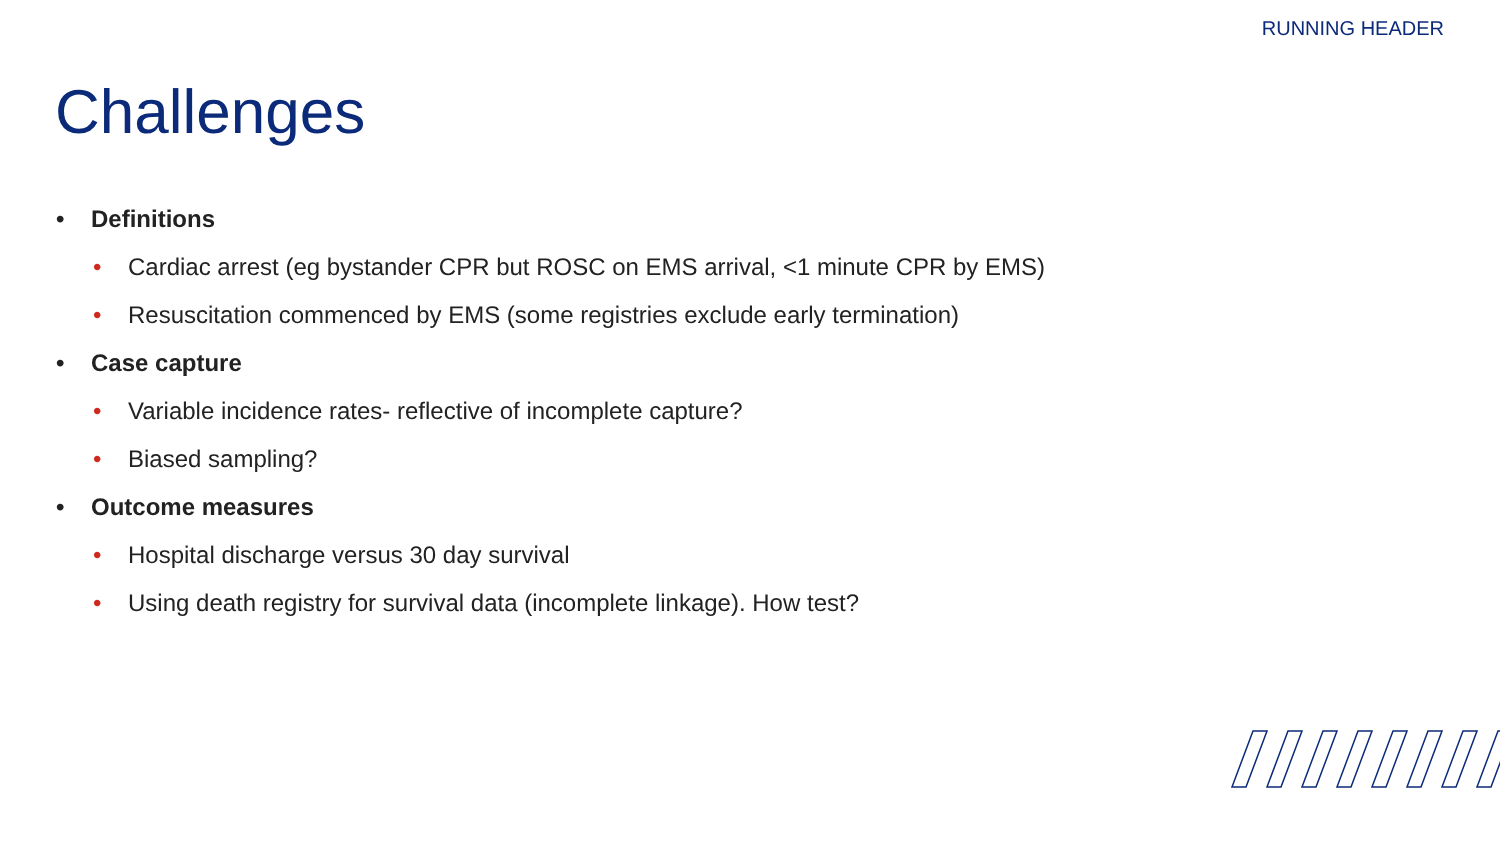RUNNING HEADER
Challenges
• Definitions
• Cardiac arrest (eg bystander CPR but ROSC on EMS arrival, <1 minute CPR by EMS)
• Resuscitation commenced by EMS (some registries exclude early termination)
• Case capture
• Variable incidence rates- reflective of incomplete capture?
• Biased sampling?
• Outcome measures
• Hospital discharge versus 30 day survival
• Using death registry for survival data (incomplete linkage). How test?